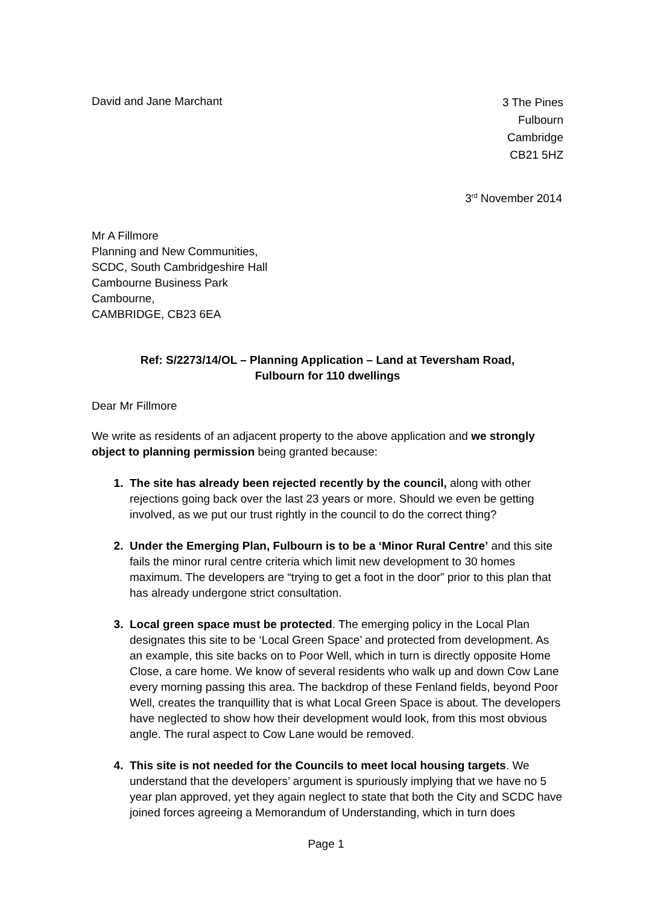David and Jane Marchant
3 The Pines
Fulbourn
Cambridge
CB21 5HZ
3<sup>rd</sup> November 2014
Mr A Fillmore
Planning and New Communities,
SCDC, South Cambridgeshire Hall
Cambourne Business Park
Cambourne,
CAMBRIDGE, CB23 6EA
Ref: S/2273/14/OL – Planning Application – Land at Teversham Road,
Fulbourn for 110 dwellings
Dear Mr Fillmore
We write as residents of an adjacent property to the above application and we strongly object to planning permission being granted because:
1. The site has already been rejected recently by the council, along with other rejections going back over the last 23 years or more. Should we even be getting involved, as we put our trust rightly in the council to do the correct thing?
2. Under the Emerging Plan, Fulbourn is to be a ‘Minor Rural Centre’ and this site fails the minor rural centre criteria which limit new development to 30 homes maximum. The developers are “trying to get a foot in the door” prior to this plan that has already undergone strict consultation.
3. Local green space must be protected. The emerging policy in the Local Plan designates this site to be ‘Local Green Space’ and protected from development. As an example, this site backs on to Poor Well, which in turn is directly opposite Home Close, a care home. We know of several residents who walk up and down Cow Lane every morning passing this area. The backdrop of these Fenland fields, beyond Poor Well, creates the tranquillity that is what Local Green Space is about. The developers have neglected to show how their development would look, from this most obvious angle. The rural aspect to Cow Lane would be removed.
4. This site is not needed for the Councils to meet local housing targets. We understand that the developers’ argument is spuriously implying that we have no 5 year plan approved, yet they again neglect to state that both the City and SCDC have joined forces agreeing a Memorandum of Understanding, which in turn does
Page 1